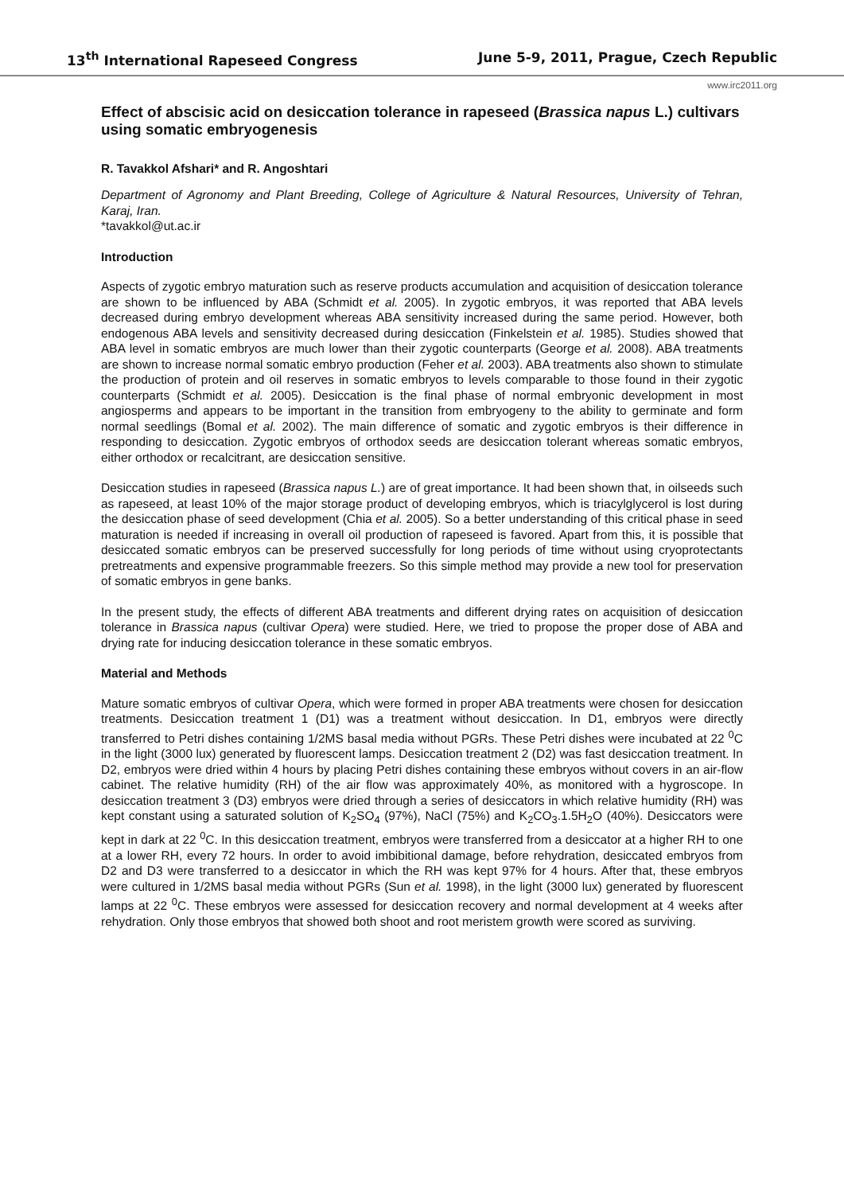13<sup>th</sup> International Rapeseed Congress June 5-9, 2011, Prague, Czech Republic
www.irc2011.org
Effect of abscisic acid on desiccation tolerance in rapeseed (Brassica napus L.) cultivars using somatic embryogenesis
R. Tavakkol Afshari* and R. Angoshtari
Department of Agronomy and Plant Breeding, College of Agriculture & Natural Resources, University of Tehran, Karaj, Iran.
*tavakkol@ut.ac.ir
Introduction
Aspects of zygotic embryo maturation such as reserve products accumulation and acquisition of desiccation tolerance are shown to be influenced by ABA (Schmidt et al. 2005). In zygotic embryos, it was reported that ABA levels decreased during embryo development whereas ABA sensitivity increased during the same period. However, both endogenous ABA levels and sensitivity decreased during desiccation (Finkelstein et al. 1985). Studies showed that ABA level in somatic embryos are much lower than their zygotic counterparts (George et al. 2008). ABA treatments are shown to increase normal somatic embryo production (Feher et al. 2003). ABA treatments also shown to stimulate the production of protein and oil reserves in somatic embryos to levels comparable to those found in their zygotic counterparts (Schmidt et al. 2005). Desiccation is the final phase of normal embryonic development in most angiosperms and appears to be important in the transition from embryogeny to the ability to germinate and form normal seedlings (Bomal et al. 2002). The main difference of somatic and zygotic embryos is their difference in responding to desiccation. Zygotic embryos of orthodox seeds are desiccation tolerant whereas somatic embryos, either orthodox or recalcitrant, are desiccation sensitive.
Desiccation studies in rapeseed (Brassica napus L.) are of great importance. It had been shown that, in oilseeds such as rapeseed, at least 10% of the major storage product of developing embryos, which is triacylglycerol is lost during the desiccation phase of seed development (Chia et al. 2005). So a better understanding of this critical phase in seed maturation is needed if increasing in overall oil production of rapeseed is favored. Apart from this, it is possible that desiccated somatic embryos can be preserved successfully for long periods of time without using cryoprotectants pretreatments and expensive programmable freezers. So this simple method may provide a new tool for preservation of somatic embryos in gene banks.
In the present study, the effects of different ABA treatments and different drying rates on acquisition of desiccation tolerance in Brassica napus (cultivar Opera) were studied. Here, we tried to propose the proper dose of ABA and drying rate for inducing desiccation tolerance in these somatic embryos.
Material and Methods
Mature somatic embryos of cultivar Opera, which were formed in proper ABA treatments were chosen for desiccation treatments. Desiccation treatment 1 (D1) was a treatment without desiccation. In D1, embryos were directly transferred to Petri dishes containing 1/2MS basal media without PGRs. These Petri dishes were incubated at 22 <sup>0</sup>C in the light (3000 lux) generated by fluorescent lamps. Desiccation treatment 2 (D2) was fast desiccation treatment. In D2, embryos were dried within 4 hours by placing Petri dishes containing these embryos without covers in an air-flow cabinet. The relative humidity (RH) of the air flow was approximately 40%, as monitored with a hygroscope. In desiccation treatment 3 (D3) embryos were dried through a series of desiccators in which relative humidity (RH) was kept constant using a saturated solution of K<sub>2</sub>SO<sub>4</sub> (97%), NaCl (75%) and K<sub>2</sub>CO<sub>3</sub>.1.5H<sub>2</sub>O (40%). Desiccators were kept in dark at 22 <sup>0</sup>C. In this desiccation treatment, embryos were transferred from a desiccator at a higher RH to one at a lower RH, every 72 hours. In order to avoid imbibitional damage, before rehydration, desiccated embryos from D2 and D3 were transferred to a desiccator in which the RH was kept 97% for 4 hours. After that, these embryos were cultured in 1/2MS basal media without PGRs (Sun et al. 1998), in the light (3000 lux) generated by fluorescent lamps at 22 <sup>0</sup>C. These embryos were assessed for desiccation recovery and normal development at 4 weeks after rehydration. Only those embryos that showed both shoot and root meristem growth were scored as surviving.